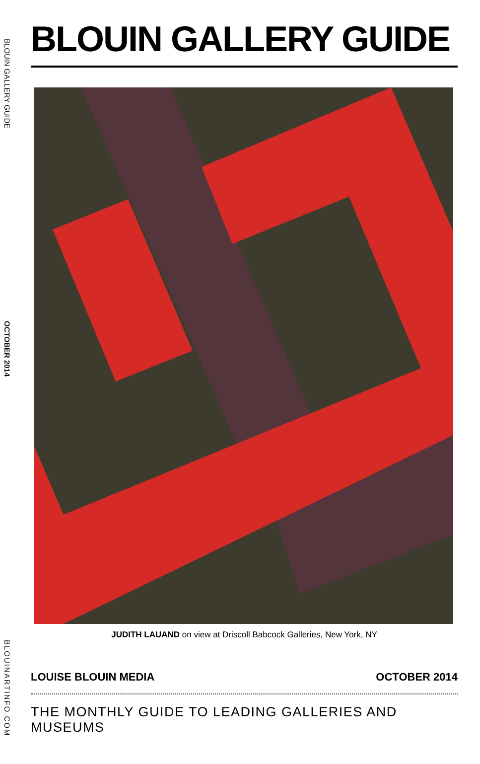BLOUIN GALLERY GUIDE
OCTOBER 2014
BLOUINARTINFO.COM
BLOUIN GALLERY GUIDE
JUDITH LAUAND on view at Driscoll Babcock Galleries, New York, NY
LOUISE BLOUIN MEDIA OCTOBER 2014
THE MONTHLY GUIDE TO LEADING GALLERIES AND MUSEUMS